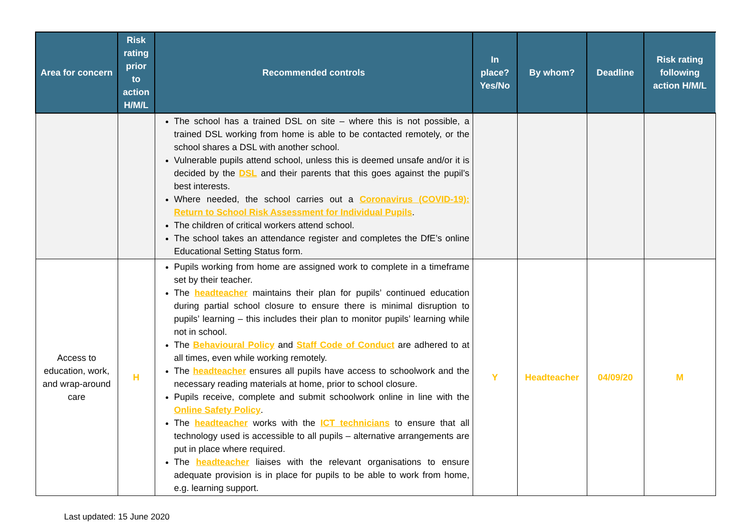| Area for concern | Risk rating prior to action H/M/L | Recommended controls | In place? Yes/No | By whom? | Deadline | Risk rating following action H/M/L |
| --- | --- | --- | --- | --- | --- | --- |
| | | The school has a trained DSL on site – where this is not possible, a trained DSL working from home is able to be contacted remotely, or the school shares a DSL with another school. Vulnerable pupils attend school, unless this is deemed unsafe and/or it is decided by the DSL and their parents that this goes against the pupil’s best interests. Where needed, the school carries out a Coronavirus (COVID-19): Return to School Risk Assessment for Individual Pupils . The children of critical workers attend school. The school takes an attendance register and completes the DfE’s online Educational Setting Status form. | | | | |
| Access to education, work, and wrap-around care | H | Pupils working from home are assigned work to complete in a timeframe set by their teacher. The headteacher maintains their plan for pupils’ continued education during partial school closure to ensure there is minimal disruption to pupils’ learning – this includes their plan to monitor pupils’ learning while not in school. The Behavioural Policy and Staff Code of Conduct are adhered to at all times, even while working remotely. The headteacher ensures all pupils have access to schoolwork and the necessary reading materials at home, prior to school closure. Pupils receive, complete and submit schoolwork online in line with the Online Safety Policy . The headteacher works with the ICT technicians to ensure that all technology used is accessible to all pupils – alternative arrangements are put in place where required. The headteacher liaises with the relevant organisations to ensure adequate provision is in place for pupils to be able to work from home, e.g. learning support. | Y | Headteacher | 04/09/20 | M |
Last updated: 15 June 2020